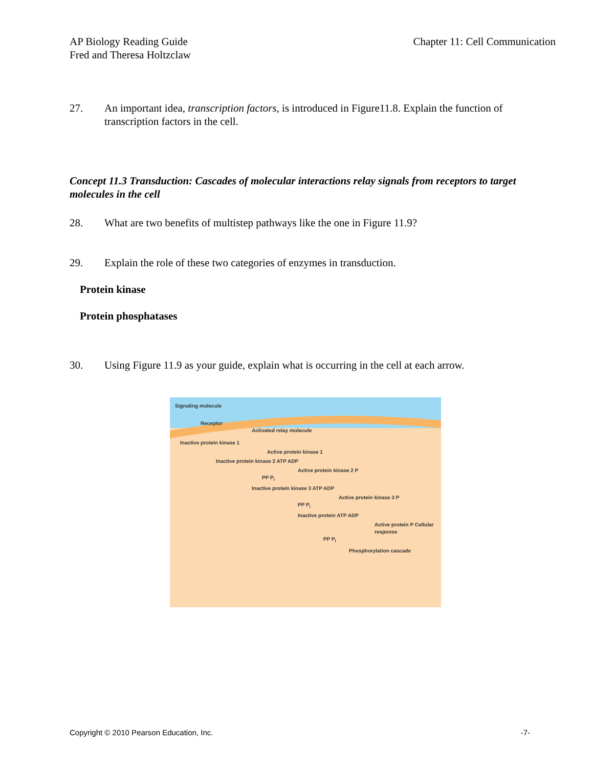AP Biology Reading Guide
Fred and Theresa Holtzclaw
Chapter 11: Cell Communication
27. An important idea, transcription factors, is introduced in Figure11.8. Explain the function of transcription factors in the cell.
Concept 11.3 Transduction: Cascades of molecular interactions relay signals from receptors to target molecules in the cell
28. What are two benefits of multistep pathways like the one in Figure 11.9?
29. Explain the role of these two categories of enzymes in transduction.
Protein kinase
Protein phosphatases
30. Using Figure 11.9 as your guide, explain what is occurring in the cell at each arrow.
Signaling molecule
Receptor
Activated relay molecule
Inactive protein kinase 1
Active protein kinase 1
Inactive protein kinase 2 ATP ADP
Active protein kinase 2 P
PP P<sub>i</sub>
Inactive protein kinase 3 ATP ADP
Active protein kinase 3 P
PP P<sub>i</sub>
Inactive protein ATP ADP
Active protein P Cellular response
PP P<sub>i</sub>
Phosphorylation cascade
Copyright © 2010 Pearson Education, Inc. -7-